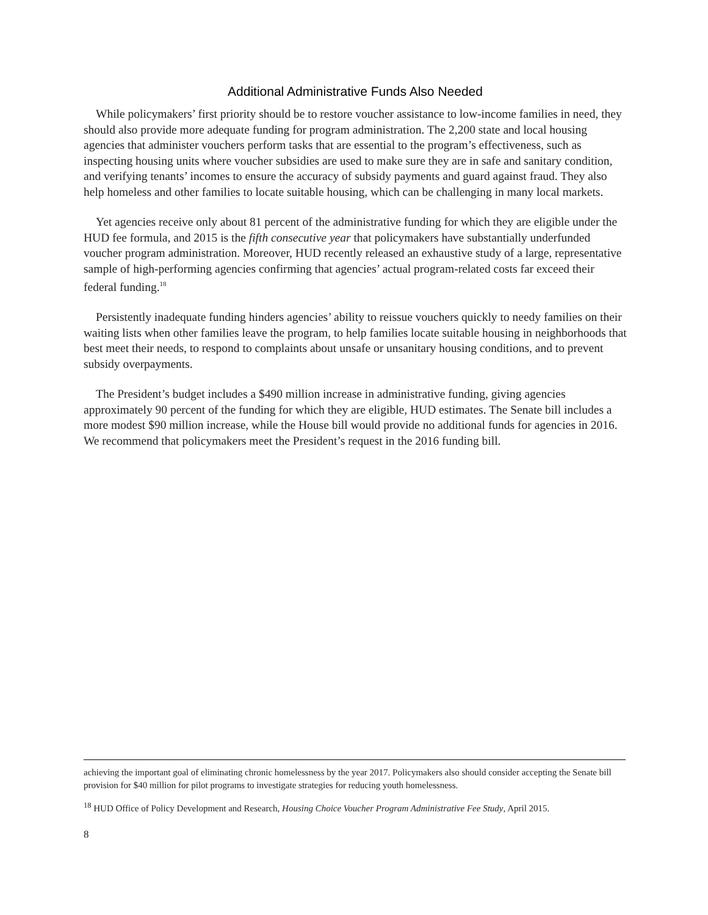Additional Administrative Funds Also Needed
While policymakers’ first priority should be to restore voucher assistance to low-income families in need, they should also provide more adequate funding for program administration. The 2,200 state and local housing agencies that administer vouchers perform tasks that are essential to the program’s effectiveness, such as inspecting housing units where voucher subsidies are used to make sure they are in safe and sanitary condition, and verifying tenants’ incomes to ensure the accuracy of subsidy payments and guard against fraud. They also help homeless and other families to locate suitable housing, which can be challenging in many local markets.
Yet agencies receive only about 81 percent of the administrative funding for which they are eligible under the HUD fee formula, and 2015 is the fifth consecutive year that policymakers have substantially underfunded voucher program administration. Moreover, HUD recently released an exhaustive study of a large, representative sample of high-performing agencies confirming that agencies’ actual program-related costs far exceed their federal funding.<sup>18</sup>
Persistently inadequate funding hinders agencies’ ability to reissue vouchers quickly to needy families on their waiting lists when other families leave the program, to help families locate suitable housing in neighborhoods that best meet their needs, to respond to complaints about unsafe or unsanitary housing conditions, and to prevent subsidy overpayments.
The President’s budget includes a $490 million increase in administrative funding, giving agencies approximately 90 percent of the funding for which they are eligible, HUD estimates. The Senate bill includes a more modest $90 million increase, while the House bill would provide no additional funds for agencies in 2016. We recommend that policymakers meet the President’s request in the 2016 funding bill.
achieving the important goal of eliminating chronic homelessness by the year 2017. Policymakers also should consider accepting the Senate bill provision for $40 million for pilot programs to investigate strategies for reducing youth homelessness.
<sup>18</sup> HUD Office of Policy Development and Research, Housing Choice Voucher Program Administrative Fee Study, April 2015.
8